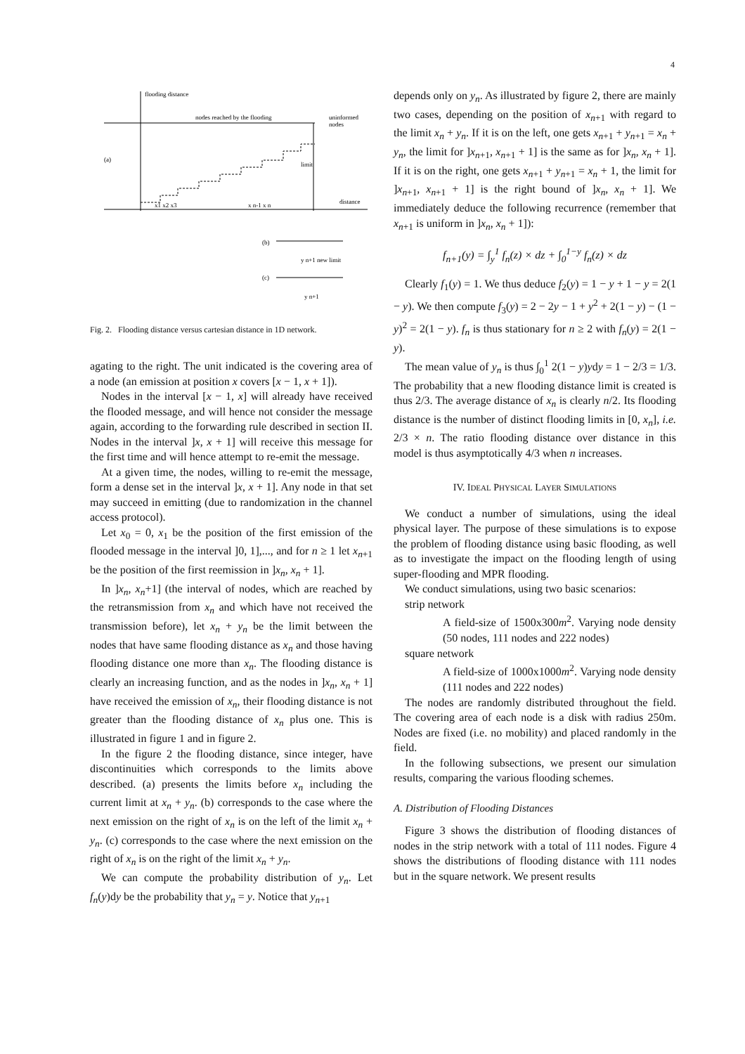4
flooding distance
(a)
nodes reached by the flooding
uninformed
nodes
distance
limit
x n-1 x n
x1 x2 x3
(b)
y n+1 new limit
(c)
y n+1
Fig. 2. Flooding distance versus cartesian distance in 1D network.
agating to the right. The unit indicated is the covering area of a node (an emission at position x covers [x − 1, x + 1]).
Nodes in the interval [x − 1, x] will already have received the flooded message, and will hence not consider the message again, according to the forwarding rule described in section II. Nodes in the interval ]x, x + 1] will receive this message for the first time and will hence attempt to re-emit the message.
At a given time, the nodes, willing to re-emit the message, form a dense set in the interval ]x, x + 1]. Any node in that set may succeed in emitting (due to randomization in the channel access protocol).
Let x<sub>0</sub> = 0, x<sub>1</sub> be the position of the first emission of the flooded message in the interval ]0, 1],..., and for n ≥ 1 let x<sub>n+1</sub> be the position of the first reemission in ]x<sub>n</sub>, x<sub>n</sub> + 1].
In ]x<sub>n</sub>, x<sub>n</sub>+1] (the interval of nodes, which are reached by the retransmission from x<sub>n</sub> and which have not received the transmission before), let x<sub>n</sub> + y<sub>n</sub> be the limit between the nodes that have same flooding distance as x<sub>n</sub> and those having flooding distance one more than x<sub>n</sub>. The flooding distance is clearly an increasing function, and as the nodes in ]x<sub>n</sub>, x<sub>n</sub> + 1] have received the emission of x<sub>n</sub>, their flooding distance is not greater than the flooding distance of x<sub>n</sub> plus one. This is illustrated in figure 1 and in figure 2.
In the figure 2 the flooding distance, since integer, have discontinuities which corresponds to the limits above described. (a) presents the limits before x<sub>n</sub> including the current limit at x<sub>n</sub> + y<sub>n</sub>. (b) corresponds to the case where the next emission on the right of x<sub>n</sub> is on the left of the limit x<sub>n</sub> + y<sub>n</sub>. (c) corresponds to the case where the next emission on the right of x<sub>n</sub> is on the right of the limit x<sub>n</sub> + y<sub>n</sub>.
We can compute the probability distribution of y<sub>n</sub>. Let f<sub>n</sub>(y)dy be the probability that y<sub>n</sub> = y. Notice that y<sub>n+1</sub>
depends only on y<sub>n</sub>. As illustrated by figure 2, there are mainly two cases, depending on the position of x<sub>n+1</sub> with regard to the limit x<sub>n</sub> + y<sub>n</sub>. If it is on the left, one gets x<sub>n+1</sub> + y<sub>n+1</sub> = x<sub>n</sub> + y<sub>n</sub>, the limit for ]x<sub>n+1</sub>, x<sub>n+1</sub> + 1] is the same as for ]x<sub>n</sub>, x<sub>n</sub> + 1]. If it is on the right, one gets x<sub>n+1</sub> + y<sub>n+1</sub> = x<sub>n</sub> + 1, the limit for ]x<sub>n+1</sub>, x<sub>n+1</sub> + 1] is the right bound of ]x<sub>n</sub>, x<sub>n</sub> + 1]. We immediately deduce the following recurrence (remember that x<sub>n+1</sub> is uniform in ]x<sub>n</sub>, x<sub>n</sub> + 1]):
f<sub>n+1</sub>(y) = ∫<sub>y</sub><sup>1</sup> f<sub>n</sub>(z) × dz + ∫<sub>0</sub><sup>1−y</sup> f<sub>n</sub>(z) × dz
Clearly f<sub>1</sub>(y) = 1. We thus deduce f<sub>2</sub>(y) = 1 − y + 1 − y = 2(1 − y). We then compute f<sub>3</sub>(y) = 2 − 2y − 1 + y<sup>2</sup> + 2(1 − y) − (1 − y)<sup>2</sup> = 2(1 − y). f<sub>n</sub> is thus stationary for n ≥ 2 with f<sub>n</sub>(y) = 2(1 − y).
The mean value of y<sub>n</sub> is thus ∫<sub>0</sub><sup>1</sup> 2(1 − y)ydy = 1 − 2/3 = 1/3. The probability that a new flooding distance limit is created is thus 2/3. The average distance of x<sub>n</sub> is clearly n/2. Its flooding distance is the number of distinct flooding limits in [0, x<sub>n</sub>], i.e. 2/3 × n. The ratio flooding distance over distance in this model is thus asymptotically 4/3 when n increases.
IV. IDEAL PHYSICAL LAYER SIMULATIONS
We conduct a number of simulations, using the ideal physical layer. The purpose of these simulations is to expose the problem of flooding distance using basic flooding, as well as to investigate the impact on the flooding length of using super-flooding and MPR flooding.
We conduct simulations, using two basic scenarios:
strip network
A field-size of 1500x300m<sup>2</sup>. Varying node density (50 nodes, 111 nodes and 222 nodes)
square network
A field-size of 1000x1000m<sup>2</sup>. Varying node density (111 nodes and 222 nodes)
The nodes are randomly distributed throughout the field. The covering area of each node is a disk with radius 250m. Nodes are fixed (i.e. no mobility) and placed randomly in the field.
In the following subsections, we present our simulation results, comparing the various flooding schemes.
A. Distribution of Flooding Distances
Figure 3 shows the distribution of flooding distances of nodes in the strip network with a total of 111 nodes. Figure 4 shows the distributions of flooding distance with 111 nodes but in the square network. We present results